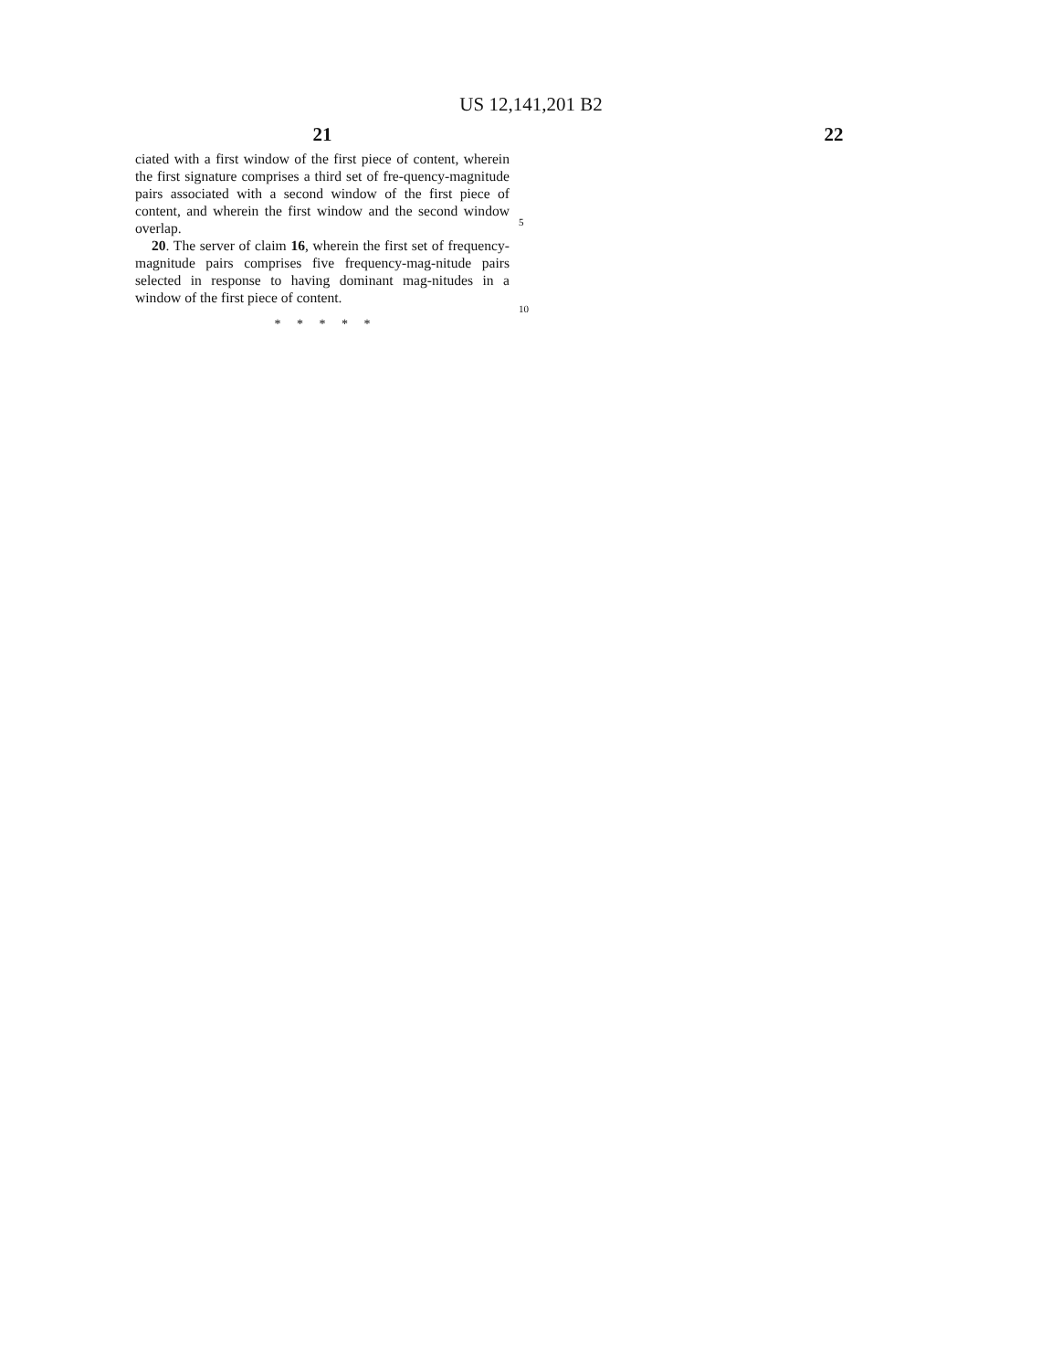US 12,141,201 B2
21
ciated with a first window of the first piece of content, wherein the first signature comprises a third set of fre-quency-magnitude pairs associated with a second window of the first piece of content, and wherein the first window and the second window overlap.
20. The server of claim 16, wherein the first set of frequency-magnitude pairs comprises five frequency-mag-nitude pairs selected in response to having dominant mag-nitudes in a window of the first piece of content.
* * * * *
22
5
10